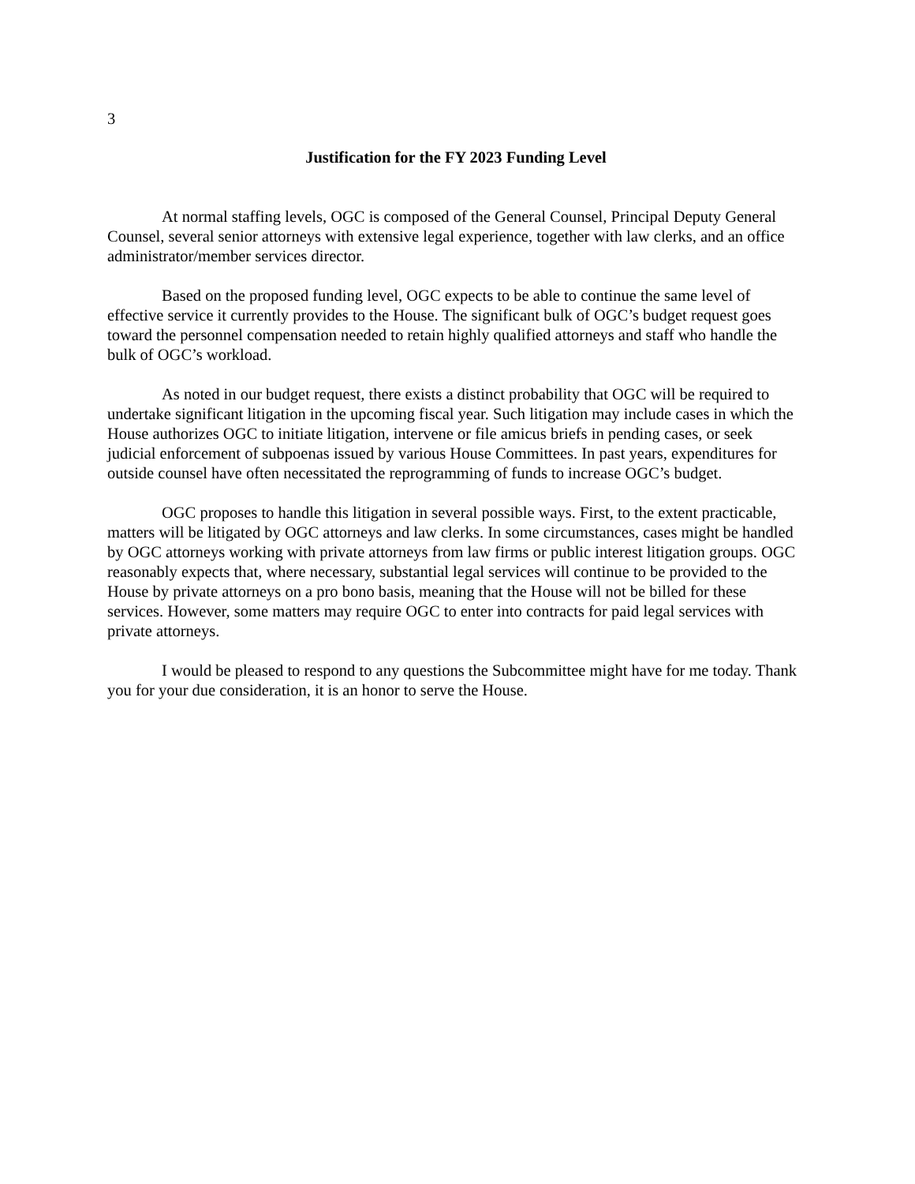3
Justification for the FY 2023 Funding Level
At normal staffing levels, OGC is composed of the General Counsel, Principal Deputy General Counsel, several senior attorneys with extensive legal experience, together with law clerks, and an office administrator/member services director.
Based on the proposed funding level, OGC expects to be able to continue the same level of effective service it currently provides to the House. The significant bulk of OGC’s budget request goes toward the personnel compensation needed to retain highly qualified attorneys and staff who handle the bulk of OGC’s workload.
As noted in our budget request, there exists a distinct probability that OGC will be required to undertake significant litigation in the upcoming fiscal year. Such litigation may include cases in which the House authorizes OGC to initiate litigation, intervene or file amicus briefs in pending cases, or seek judicial enforcement of subpoenas issued by various House Committees. In past years, expenditures for outside counsel have often necessitated the reprogramming of funds to increase OGC’s budget.
OGC proposes to handle this litigation in several possible ways. First, to the extent practicable, matters will be litigated by OGC attorneys and law clerks. In some circumstances, cases might be handled by OGC attorneys working with private attorneys from law firms or public interest litigation groups. OGC reasonably expects that, where necessary, substantial legal services will continue to be provided to the House by private attorneys on a pro bono basis, meaning that the House will not be billed for these services. However, some matters may require OGC to enter into contracts for paid legal services with private attorneys.
I would be pleased to respond to any questions the Subcommittee might have for me today. Thank you for your due consideration, it is an honor to serve the House.